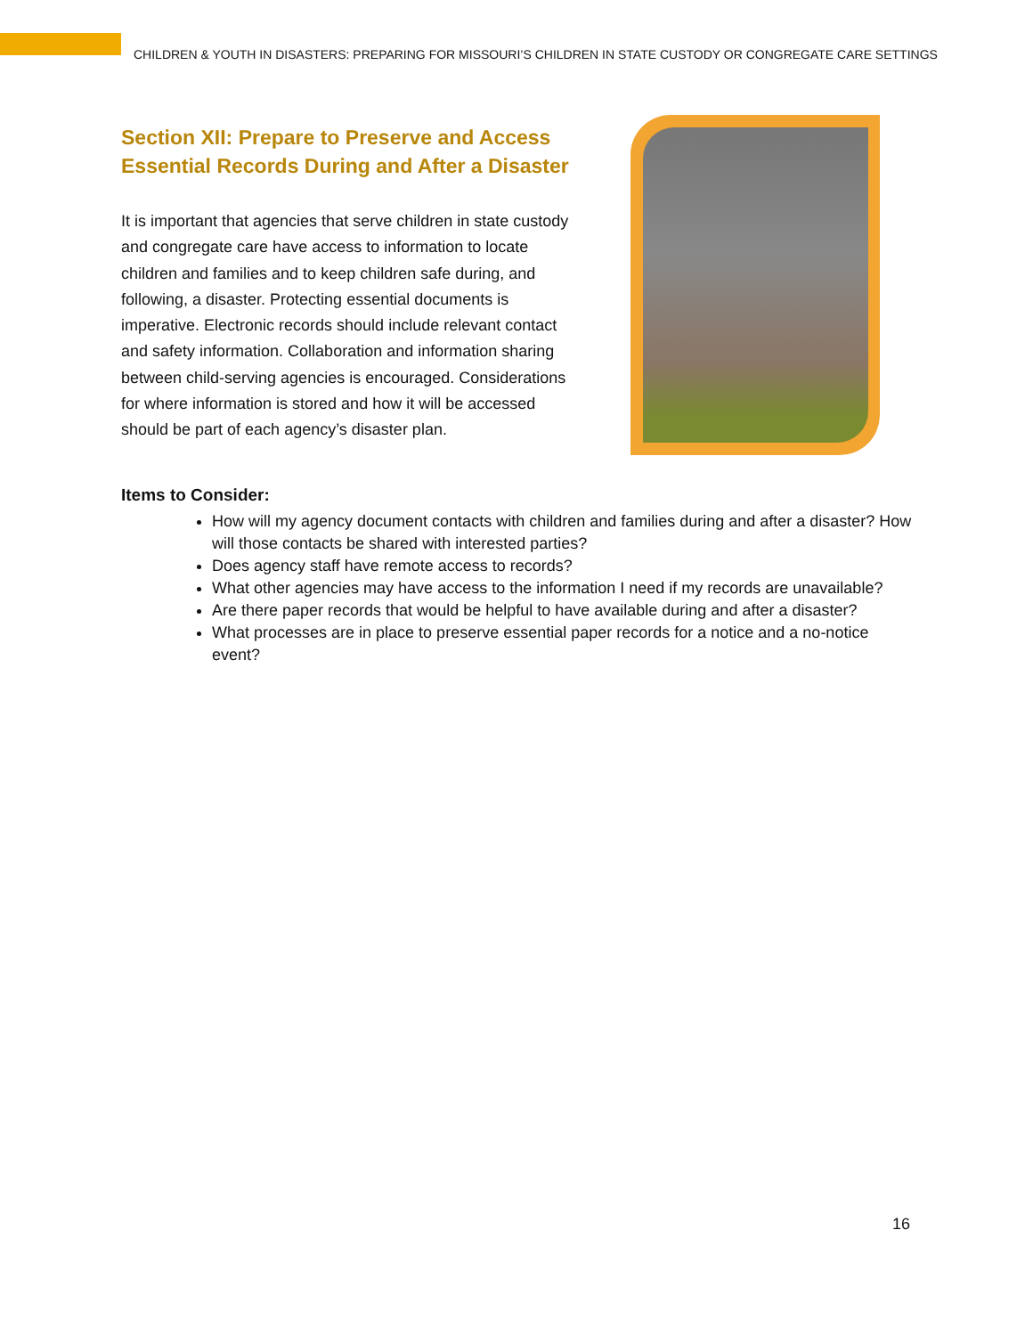CHILDREN & YOUTH IN DISASTERS: PREPARING FOR MISSOURI’S CHILDREN IN STATE CUSTODY OR CONGREGATE CARE SETTINGS
Section XII: Prepare to Preserve and Access Essential Records During and After a Disaster
It is important that agencies that serve children in state custody and congregate care have access to information to locate children and families and to keep children safe during, and following, a disaster. Protecting essential documents is imperative. Electronic records should include relevant contact and safety information. Collaboration and information sharing between child-serving agencies is encouraged. Considerations for where information is stored and how it will be accessed should be part of each agency’s disaster plan.
Items to Consider:
How will my agency document contacts with children and families during and after a disaster? How will those contacts be shared with interested parties?
Does agency staff have remote access to records?
What other agencies may have access to the information I need if my records are unavailable?
Are there paper records that would be helpful to have available during and after a disaster?
What processes are in place to preserve essential paper records for a notice and a no-notice event?
16